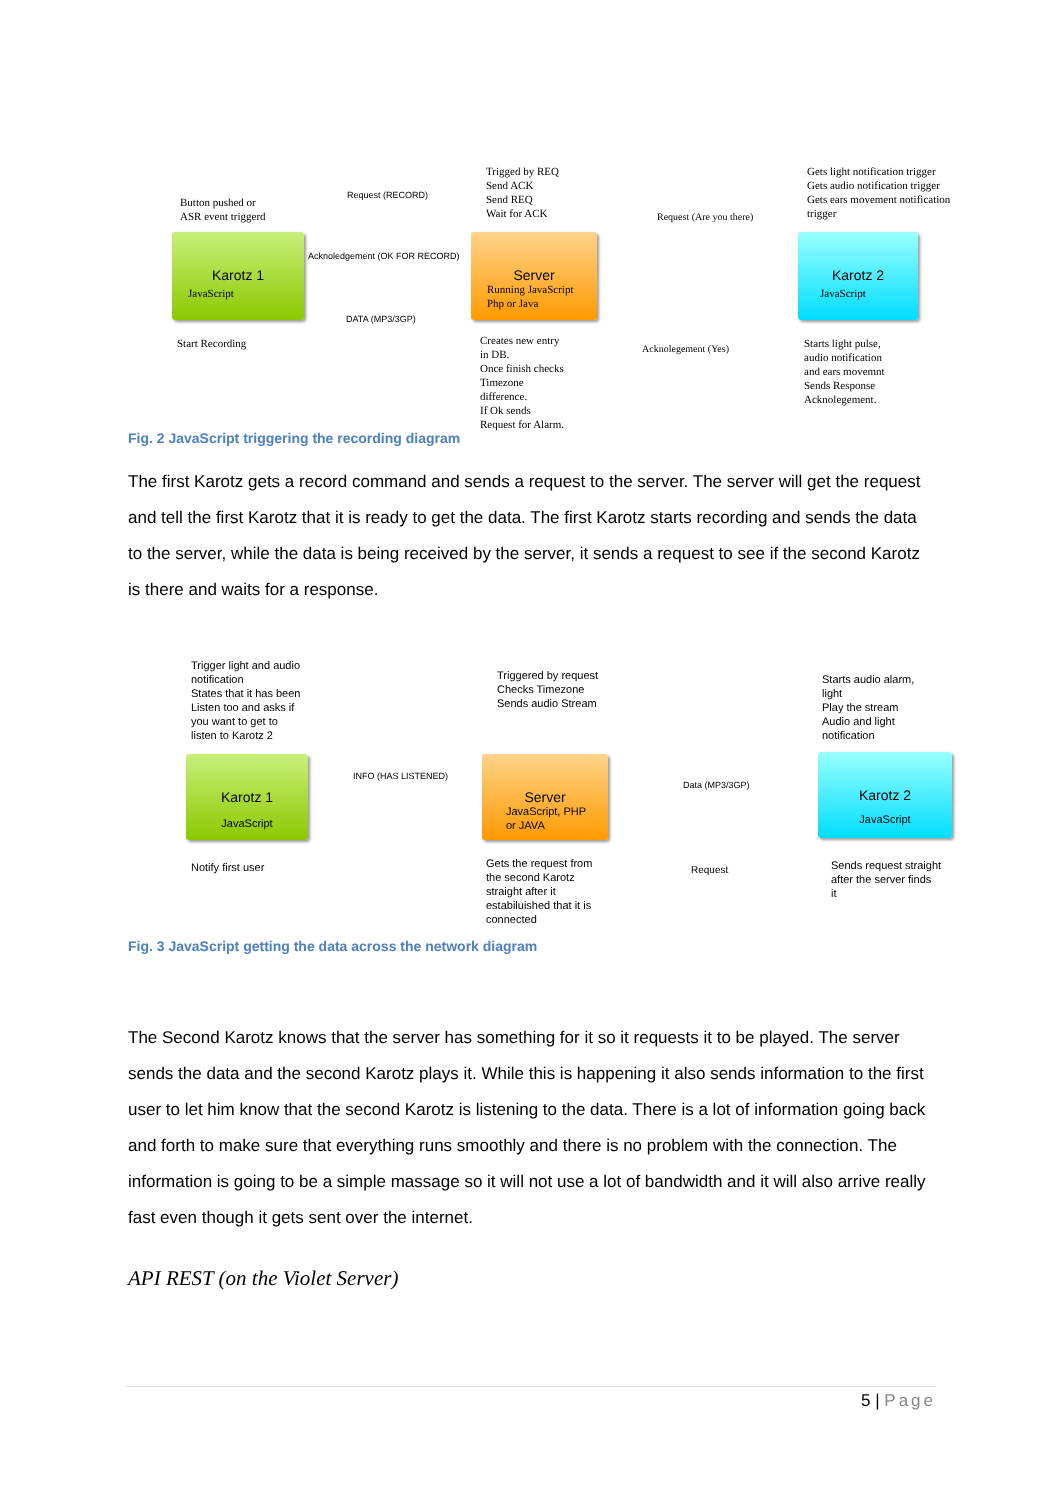Button pushed or
ASR event triggerd
Request (RECORD)
Trigged by REQ
Send ACK
Send REQ
Wait for ACK
Request (Are you there)
Gets light notification trigger
Gets audio notification trigger
Gets ears movement notification
trigger
Karotz 1
JavaScript
Acknoledgement (OK FOR RECORD)
DATA (MP3/3GP)
Server
Running JavaScript
Php or Java
Karotz 2
JavaScript
Start Recording
Creates new entry
in DB.
Once finish checks
Timezone
difference.
If Ok sends
Request for Alarm.
Acknolegement (Yes)
Starts light pulse,
audio notification
and ears movemnt
Sends Response
Acknolegement.
Fig. 2 JavaScript triggering the recording diagram
The first Karotz gets a record command and sends a request to the server. The server will get the request and tell the first Karotz that it is ready to get the data. The first Karotz starts recording and sends the data to the server, while the data is being received by the server, it sends a request to see if the second Karotz is there and waits for a response.
Trigger light and audio
notification
States that it has been
Listen too and asks if
you want to get to
listen to Karotz 2
Triggered by request
Checks Timezone
Sends audio Stream
Starts audio alarm,
light
Play the stream
Audio and light
notification
Karotz 1
JavaScript
INFO (HAS LISTENED)
Server
JavaScript, PHP
or JAVA
Data (MP3/3GP)
Karotz 2
JavaScript
Notify first user
Gets the request from
the second Karotz
straight after it
estabiluished that it is
connected
Request
Sends request straight
after the server finds
it
Fig. 3 JavaScript getting the data across the network diagram
The Second Karotz knows that the server has something for it so it requests it to be played. The server sends the data and the second Karotz plays it. While this is happening it also sends information to the first user to let him know that the second Karotz is listening to the data. There is a lot of information going back and forth to make sure that everything runs smoothly and there is no problem with the connection. The information is going to be a simple massage so it will not use a lot of bandwidth and it will also arrive really fast even though it gets sent over the internet.
API REST (on the Violet Server)
5 | Page